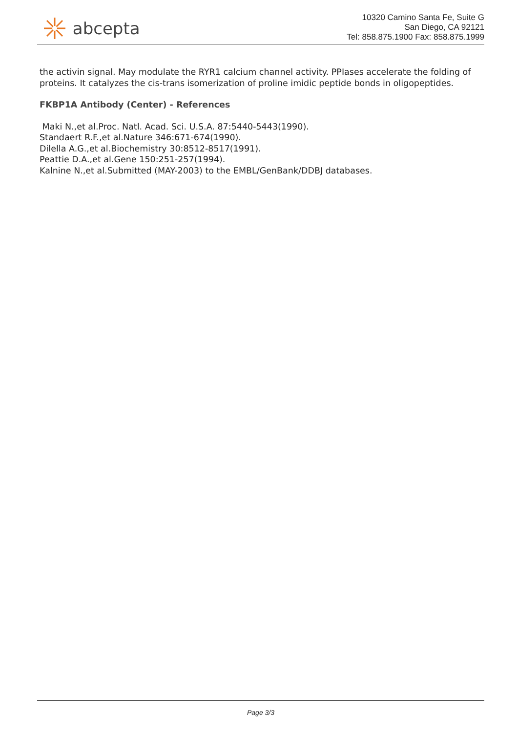abcepta
10320 Camino Santa Fe, Suite G
San Diego, CA 92121
Tel: 858.875.1900 Fax: 858.875.1999
the activin signal. May modulate the RYR1 calcium channel activity. PPIases accelerate the folding of proteins. It catalyzes the cis-trans isomerization of proline imidic peptide bonds in oligopeptides.
FKBP1A Antibody (Center) - References
Maki N.,et al.Proc. Natl. Acad. Sci. U.S.A. 87:5440-5443(1990).
Standaert R.F.,et al.Nature 346:671-674(1990).
Dilella A.G.,et al.Biochemistry 30:8512-8517(1991).
Peattie D.A.,et al.Gene 150:251-257(1994).
Kalnine N.,et al.Submitted (MAY-2003) to the EMBL/GenBank/DDBJ databases.
Page 3/3